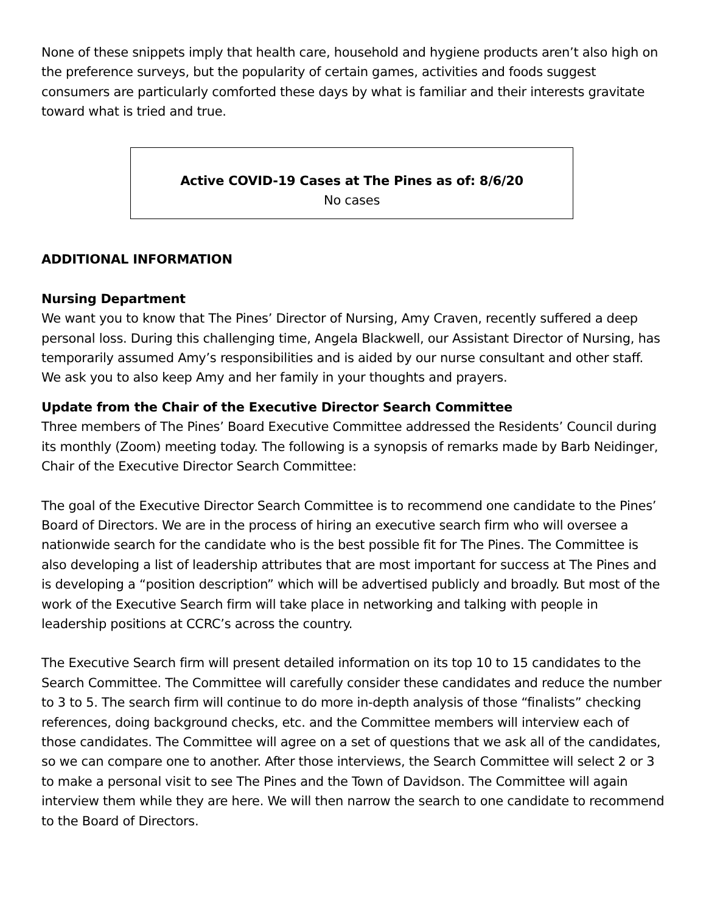None of these snippets imply that health care, household and hygiene products aren’t also high on the preference surveys, but the popularity of certain games, activities and foods suggest consumers are particularly comforted these days by what is familiar and their interests gravitate toward what is tried and true.
Active COVID-19 Cases at The Pines as of: 8/6/20
No cases
ADDITIONAL INFORMATION
Nursing Department
We want you to know that The Pines’ Director of Nursing, Amy Craven, recently suffered a deep personal loss. During this challenging time, Angela Blackwell, our Assistant Director of Nursing, has temporarily assumed Amy’s responsibilities and is aided by our nurse consultant and other staff. We ask you to also keep Amy and her family in your thoughts and prayers.
Update from the Chair of the Executive Director Search Committee
Three members of The Pines’ Board Executive Committee addressed the Residents’ Council during its monthly (Zoom) meeting today. The following is a synopsis of remarks made by Barb Neidinger, Chair of the Executive Director Search Committee:
The goal of the Executive Director Search Committee is to recommend one candidate to the Pines’ Board of Directors. We are in the process of hiring an executive search firm who will oversee a nationwide search for the candidate who is the best possible fit for The Pines. The Committee is also developing a list of leadership attributes that are most important for success at The Pines and is developing a “position description” which will be advertised publicly and broadly. But most of the work of the Executive Search firm will take place in networking and talking with people in leadership positions at CCRC’s across the country.
The Executive Search firm will present detailed information on its top 10 to 15 candidates to the Search Committee. The Committee will carefully consider these candidates and reduce the number to 3 to 5. The search firm will continue to do more in-depth analysis of those “finalists” checking references, doing background checks, etc. and the Committee members will interview each of those candidates. The Committee will agree on a set of questions that we ask all of the candidates, so we can compare one to another. After those interviews, the Search Committee will select 2 or 3 to make a personal visit to see The Pines and the Town of Davidson. The Committee will again interview them while they are here. We will then narrow the search to one candidate to recommend to the Board of Directors.